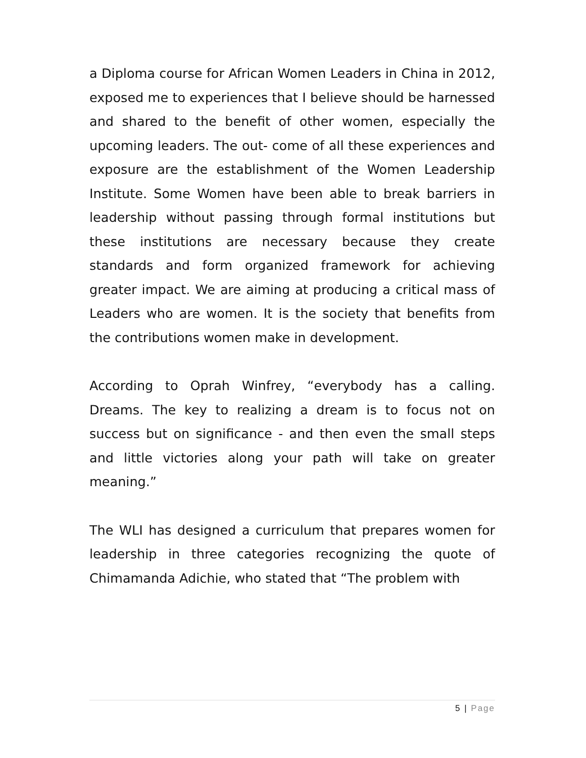a Diploma course for African Women Leaders in China in 2012, exposed me to experiences that I believe should be harnessed and shared to the benefit of other women, especially the upcoming leaders. The out- come of all these experiences and exposure are the establishment of the Women Leadership Institute. Some Women have been able to break barriers in leadership without passing through formal institutions but these institutions are necessary because they create standards and form organized framework for achieving greater impact. We are aiming at producing a critical mass of Leaders who are women. It is the society that benefits from the contributions women make in development.
According to Oprah Winfrey, “everybody has a calling. Dreams. The key to realizing a dream is to focus not on success but on significance - and then even the small steps and little victories along your path will take on greater meaning.”
The WLI has designed a curriculum that prepares women for leadership in three categories recognizing the quote of Chimamanda Adichie, who stated that “The problem with
5 | Page